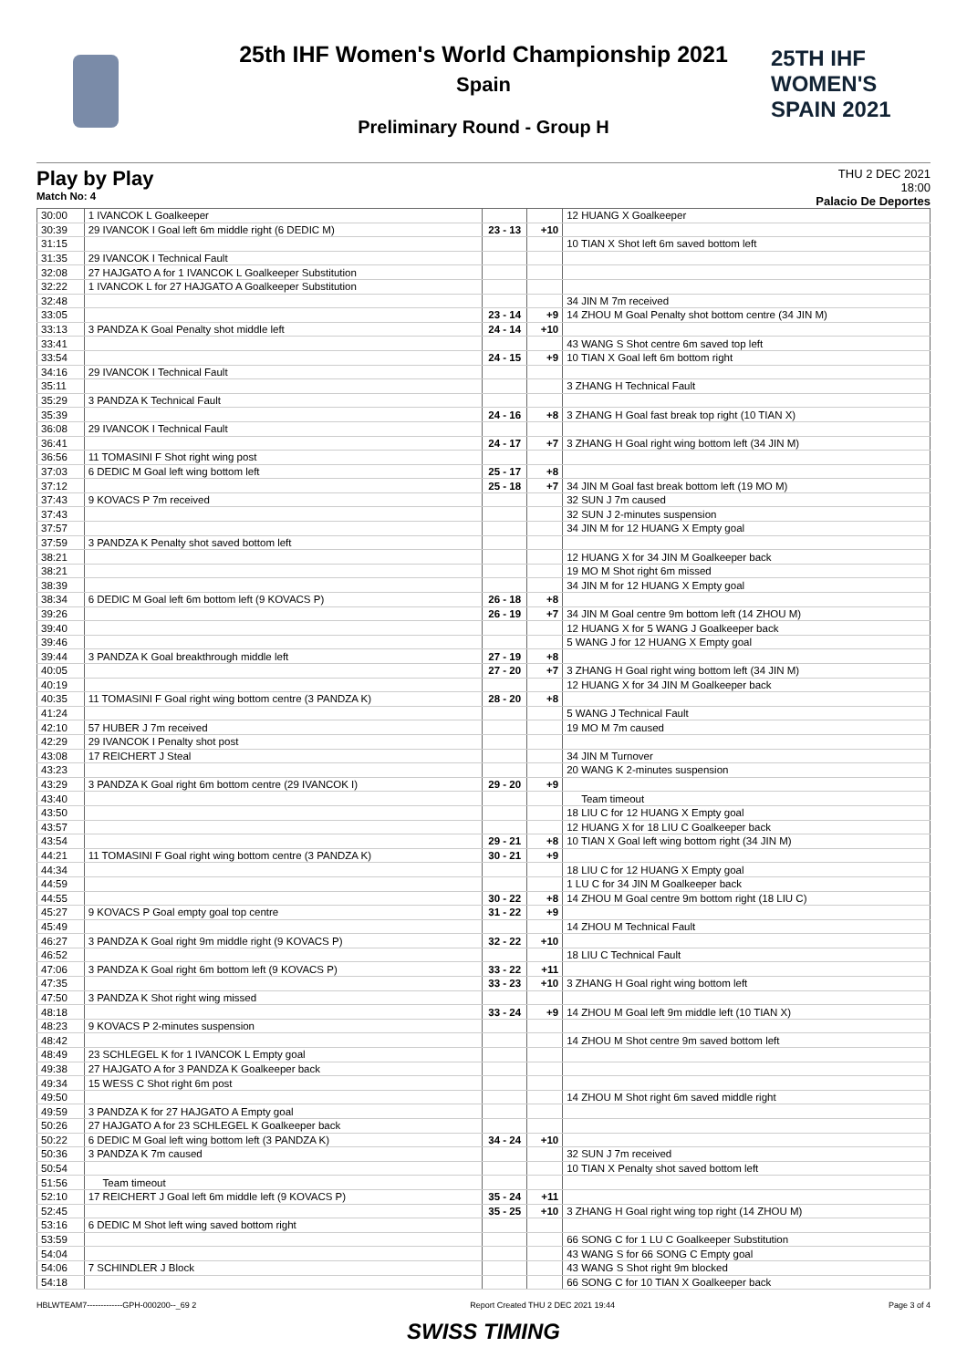25TH IHF WOMEN'S
SPAIN 2021
25th IHF Women's World Championship 2021
Spain
Preliminary Round - Group H
Play by Play
Match No: 4
THU 2 DEC 2021
18:00
Palacio De Deportes
| 30:00 | 1 IVANCOK L Goalkeeper | | | 12 HUANG X Goalkeeper |
| 30:39 | 29 IVANCOK I Goal left 6m middle right (6 DEDIC M) | 23 - 13 | +10 | |
| 31:15 | | | | 10 TIAN X Shot left 6m saved bottom left |
| 31:35 | 29 IVANCOK I Technical Fault | | | |
| 32:08 | 27 HAJGATO A for 1 IVANCOK L Goalkeeper Substitution | | | |
| 32:22 | 1 IVANCOK L for 27 HAJGATO A Goalkeeper Substitution | | | |
| 32:48 | | | | 34 JIN M 7m received |
| 33:05 | | 23 - 14 | +9 | 14 ZHOU M Goal Penalty shot bottom centre (34 JIN M) |
| 33:13 | 3 PANDZA K Goal Penalty shot middle left | 24 - 14 | +10 | |
| 33:41 | | | | 43 WANG S Shot centre 6m saved top left |
| 33:54 | | 24 - 15 | +9 | 10 TIAN X Goal left 6m bottom right |
| 34:16 | 29 IVANCOK I Technical Fault | | | |
| 35:11 | | | | 3 ZHANG H Technical Fault |
| 35:29 | 3 PANDZA K Technical Fault | | | |
| 35:39 | | 24 - 16 | +8 | 3 ZHANG H Goal fast break top right (10 TIAN X) |
| 36:08 | 29 IVANCOK I Technical Fault | | | |
| 36:41 | | 24 - 17 | +7 | 3 ZHANG H Goal right wing bottom left (34 JIN M) |
| 36:56 | 11 TOMASINI F Shot right wing post | | | |
| 37:03 | 6 DEDIC M Goal left wing bottom left | 25 - 17 | +8 | |
| 37:12 | | 25 - 18 | +7 | 34 JIN M Goal fast break bottom left (19 MO M) |
| 37:43 | 9 KOVACS P 7m received | | | 32 SUN J 7m caused |
| 37:43 | | | | 32 SUN J 2-minutes suspension |
| 37:57 | | | | 34 JIN M for 12 HUANG X Empty goal |
| 37:59 | 3 PANDZA K Penalty shot saved bottom left | | | |
| 38:21 | | | | 12 HUANG X for 34 JIN M Goalkeeper back |
| 38:21 | | | | 19 MO M Shot right 6m missed |
| 38:39 | | | | 34 JIN M for 12 HUANG X Empty goal |
| 38:34 | 6 DEDIC M Goal left 6m bottom left (9 KOVACS P) | 26 - 18 | +8 | |
| 39:26 | | 26 - 19 | +7 | 34 JIN M Goal centre 9m bottom left (14 ZHOU M) |
| 39:40 | | | | 12 HUANG X for 5 WANG J Goalkeeper back |
| 39:46 | | | | 5 WANG J for 12 HUANG X Empty goal |
| 39:44 | 3 PANDZA K Goal breakthrough middle left | 27 - 19 | +8 | |
| 40:05 | | 27 - 20 | +7 | 3 ZHANG H Goal right wing bottom left (34 JIN M) |
| 40:19 | | | | 12 HUANG X for 34 JIN M Goalkeeper back |
| 40:35 | 11 TOMASINI F Goal right wing bottom centre (3 PANDZA K) | 28 - 20 | +8 | |
| 41:24 | | | | 5 WANG J Technical Fault |
| 42:10 | 57 HUBER J 7m received | | | 19 MO M 7m caused |
| 42:29 | 29 IVANCOK I Penalty shot post | | | |
| 43:08 | 17 REICHERT J Steal | | | 34 JIN M Turnover |
| 43:23 | | | | 20 WANG K 2-minutes suspension |
| 43:29 | 3 PANDZA K Goal right 6m bottom centre (29 IVANCOK I) | 29 - 20 | +9 | |
| 43:40 | | | | Team timeout |
| 43:50 | | | | 18 LIU C for 12 HUANG X Empty goal |
| 43:57 | | | | 12 HUANG X for 18 LIU C Goalkeeper back |
| 43:54 | | 29 - 21 | +8 | 10 TIAN X Goal left wing bottom right (34 JIN M) |
| 44:21 | 11 TOMASINI F Goal right wing bottom centre (3 PANDZA K) | 30 - 21 | +9 | |
| 44:34 | | | | 18 LIU C for 12 HUANG X Empty goal |
| 44:59 | | | | 1 LU C for 34 JIN M Goalkeeper back |
| 44:55 | | 30 - 22 | +8 | 14 ZHOU M Goal centre 9m bottom right (18 LIU C) |
| 45:27 | 9 KOVACS P Goal empty goal top centre | 31 - 22 | +9 | |
| 45:49 | | | | 14 ZHOU M Technical Fault |
| 46:27 | 3 PANDZA K Goal right 9m middle right (9 KOVACS P) | 32 - 22 | +10 | |
| 46:52 | | | | 18 LIU C Technical Fault |
| 47:06 | 3 PANDZA K Goal right 6m bottom left (9 KOVACS P) | 33 - 22 | +11 | |
| 47:35 | | 33 - 23 | +10 | 3 ZHANG H Goal right wing bottom left |
| 47:50 | 3 PANDZA K Shot right wing missed | | | |
| 48:18 | | 33 - 24 | +9 | 14 ZHOU M Goal left 9m middle left (10 TIAN X) |
| 48:23 | 9 KOVACS P 2-minutes suspension | | | |
| 48:42 | | | | 14 ZHOU M Shot centre 9m saved bottom left |
| 48:49 | 23 SCHLEGEL K for 1 IVANCOK L Empty goal | | | |
| 49:38 | 27 HAJGATO A for 3 PANDZA K Goalkeeper back | | | |
| 49:34 | 15 WESS C Shot right 6m post | | | |
| 49:50 | | | | 14 ZHOU M Shot right 6m saved middle right |
| 49:59 | 3 PANDZA K for 27 HAJGATO A Empty goal | | | |
| 50:26 | 27 HAJGATO A for 23 SCHLEGEL K Goalkeeper back | | | |
| 50:22 | 6 DEDIC M Goal left wing bottom left (3 PANDZA K) | 34 - 24 | +10 | |
| 50:36 | 3 PANDZA K 7m caused | | | 32 SUN J 7m received |
| 50:54 | | | | 10 TIAN X Penalty shot saved bottom left |
| 51:56 | Team timeout | | | |
| 52:10 | 17 REICHERT J Goal left 6m middle left (9 KOVACS P) | 35 - 24 | +11 | |
| 52:45 | | 35 - 25 | +10 | 3 ZHANG H Goal right wing top right (14 ZHOU M) |
| 53:16 | 6 DEDIC M Shot left wing saved bottom right | | | |
| 53:59 | | | | 66 SONG C for 1 LU C Goalkeeper Substitution |
| 54:04 | | | | 43 WANG S for 66 SONG C Empty goal |
| 54:06 | 7 SCHINDLER J Block | | | 43 WANG S Shot right 9m blocked |
| 54:18 | | | | 66 SONG C for 10 TIAN X Goalkeeper back |
HBLWTEAM7-------------GPH-000200--_69 2 Report Created THU 2 DEC 2021 19:44 Page 3 of 4
SWISS TIMING